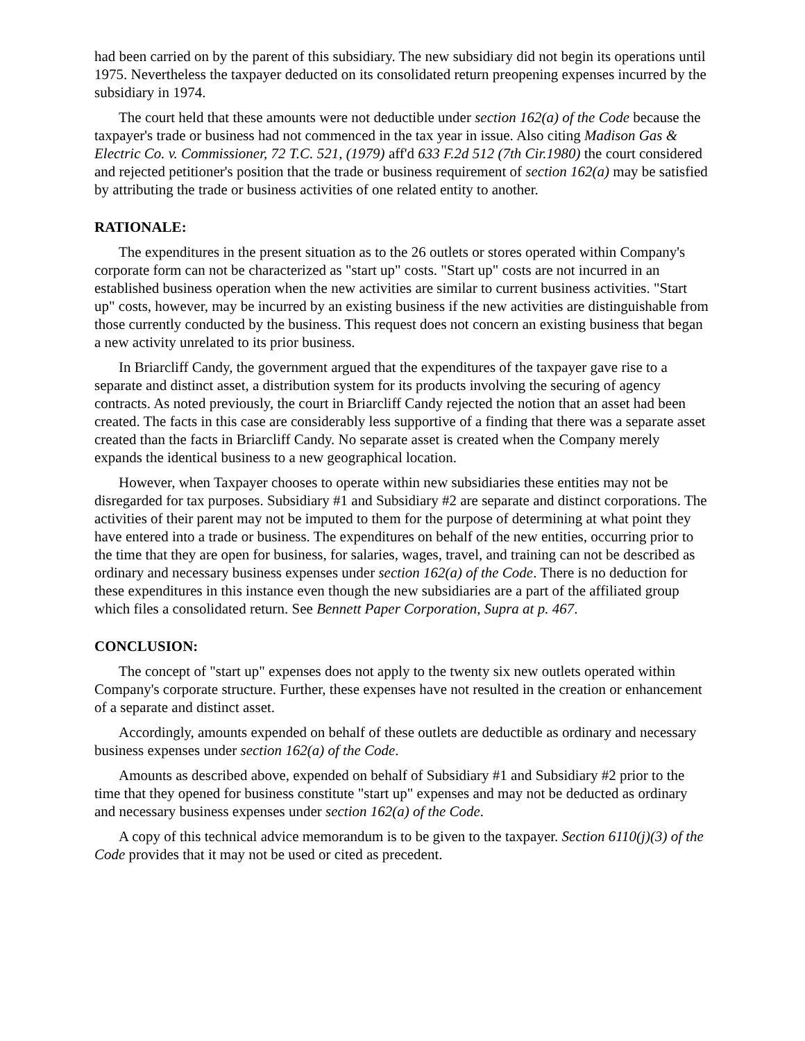had been carried on by the parent of this subsidiary. The new subsidiary did not begin its operations until 1975. Nevertheless the taxpayer deducted on its consolidated return preopening expenses incurred by the subsidiary in 1974.
The court held that these amounts were not deductible under section 162(a) of the Code because the taxpayer's trade or business had not commenced in the tax year in issue. Also citing Madison Gas & Electric Co. v. Commissioner, 72 T.C. 521, (1979) aff'd 633 F.2d 512 (7th Cir.1980) the court considered and rejected petitioner's position that the trade or business requirement of section 162(a) may be satisfied by attributing the trade or business activities of one related entity to another.
RATIONALE:
The expenditures in the present situation as to the 26 outlets or stores operated within Company's corporate form can not be characterized as "start up" costs. "Start up" costs are not incurred in an established business operation when the new activities are similar to current business activities. "Start up" costs, however, may be incurred by an existing business if the new activities are distinguishable from those currently conducted by the business. This request does not concern an existing business that began a new activity unrelated to its prior business.
In Briarcliff Candy, the government argued that the expenditures of the taxpayer gave rise to a separate and distinct asset, a distribution system for its products involving the securing of agency contracts. As noted previously, the court in Briarcliff Candy rejected the notion that an asset had been created. The facts in this case are considerably less supportive of a finding that there was a separate asset created than the facts in Briarcliff Candy. No separate asset is created when the Company merely expands the identical business to a new geographical location.
However, when Taxpayer chooses to operate within new subsidiaries these entities may not be disregarded for tax purposes. Subsidiary #1 and Subsidiary #2 are separate and distinct corporations. The activities of their parent may not be imputed to them for the purpose of determining at what point they have entered into a trade or business. The expenditures on behalf of the new entities, occurring prior to the time that they are open for business, for salaries, wages, travel, and training can not be described as ordinary and necessary business expenses under section 162(a) of the Code. There is no deduction for these expenditures in this instance even though the new subsidiaries are a part of the affiliated group which files a consolidated return. See Bennett Paper Corporation, Supra at p. 467.
CONCLUSION:
The concept of "start up" expenses does not apply to the twenty six new outlets operated within Company's corporate structure. Further, these expenses have not resulted in the creation or enhancement of a separate and distinct asset.
Accordingly, amounts expended on behalf of these outlets are deductible as ordinary and necessary business expenses under section 162(a) of the Code.
Amounts as described above, expended on behalf of Subsidiary #1 and Subsidiary #2 prior to the time that they opened for business constitute "start up" expenses and may not be deducted as ordinary and necessary business expenses under section 162(a) of the Code.
A copy of this technical advice memorandum is to be given to the taxpayer. Section 6110(j)(3) of the Code provides that it may not be used or cited as precedent.